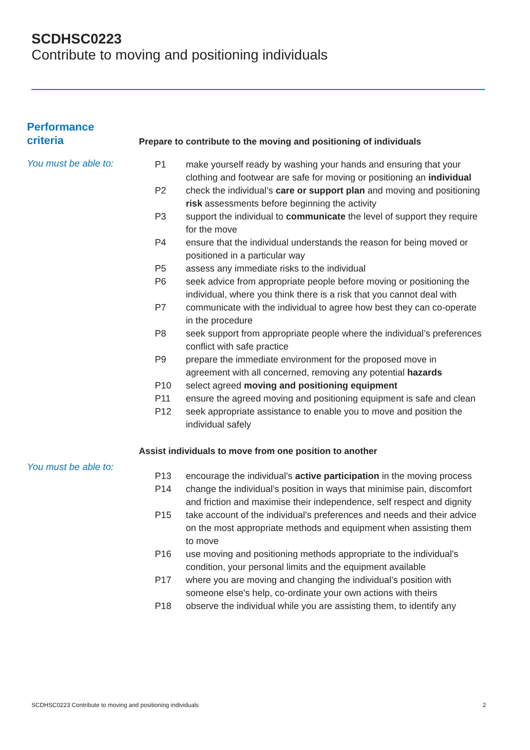SCDHSC0223
Contribute to moving and positioning individuals
Performance
criteria
Prepare to contribute to the moving and positioning of individuals
You must be able to:
P1 make yourself ready by washing your hands and ensuring that your clothing and footwear are safe for moving or positioning an individual
P2 check the individual’s care or support plan and moving and positioning risk assessments before beginning the activity
P3 support the individual to communicate the level of support they require for the move
P4 ensure that the individual understands the reason for being moved or positioned in a particular way
P5 assess any immediate risks to the individual
P6 seek advice from appropriate people before moving or positioning the individual, where you think there is a risk that you cannot deal with
P7 communicate with the individual to agree how best they can co-operate in the procedure
P8 seek support from appropriate people where the individual’s preferences conflict with safe practice
P9 prepare the immediate environment for the proposed move in agreement with all concerned, removing any potential hazards
P10 select agreed moving and positioning equipment
P11 ensure the agreed moving and positioning equipment is safe and clean
P12 seek appropriate assistance to enable you to move and position the individual safely
Assist individuals to move from one position to another
You must be able to:
P13 encourage the individual’s active participation in the moving process
P14 change the individual’s position in ways that minimise pain, discomfort and friction and maximise their independence, self respect and dignity
P15 take account of the individual’s preferences and needs and their advice on the most appropriate methods and equipment when assisting them to move
P16 use moving and positioning methods appropriate to the individual's condition, your personal limits and the equipment available
P17 where you are moving and changing the individual’s position with someone else's help, co-ordinate your own actions with theirs
P18 observe the individual while you are assisting them, to identify any
SCDHSC0223 Contribute to moving and positioning individuals 2